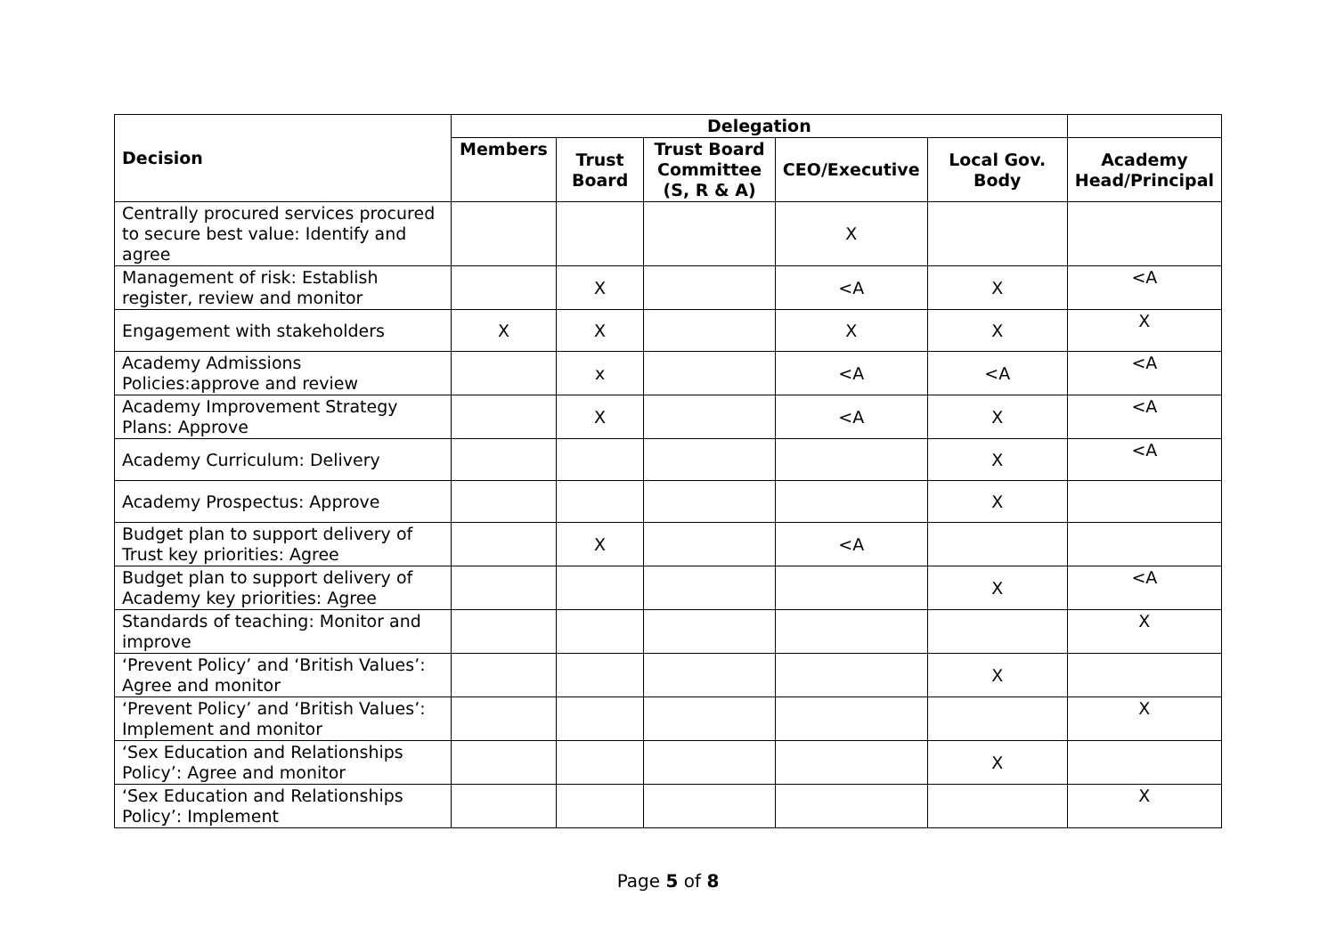| Decision | Delegation | | | | | |
| --- | --- | --- | --- | --- | --- | --- |
| | Members | Trust Board | Trust Board Committee (S, R & A) | CEO/Executive | Local Gov. Body | Academy Head/Principal |
| Centrally procured services procured to secure best value: Identify and agree | | | | X | | |
| Management of risk: Establish register, review and monitor | | X | | <A | X | <A |
| Engagement with stakeholders | X | X | | X | X | X |
| Academy Admissions Policies:approve and review | | x | | <A | <A | <A |
| Academy Improvement Strategy Plans: Approve | | X | | <A | X | <A |
| Academy Curriculum: Delivery | | | | | X | <A |
| Academy Prospectus: Approve | | | | | X | |
| Budget plan to support delivery of Trust key priorities: Agree | | X | | <A | | |
| Budget plan to support delivery of Academy key priorities: Agree | | | | | X | <A |
| Standards of teaching: Monitor and improve | | | | | | X |
| ‘Prevent Policy’ and ‘British Values’: Agree and monitor | | | | | X | |
| ‘Prevent Policy’ and ‘British Values’: Implement and monitor | | | | | | X |
| ‘Sex Education and Relationships Policy’: Agree and monitor | | | | | X | |
| ‘Sex Education and Relationships Policy’: Implement | | | | | | X |
Page 5 of 8